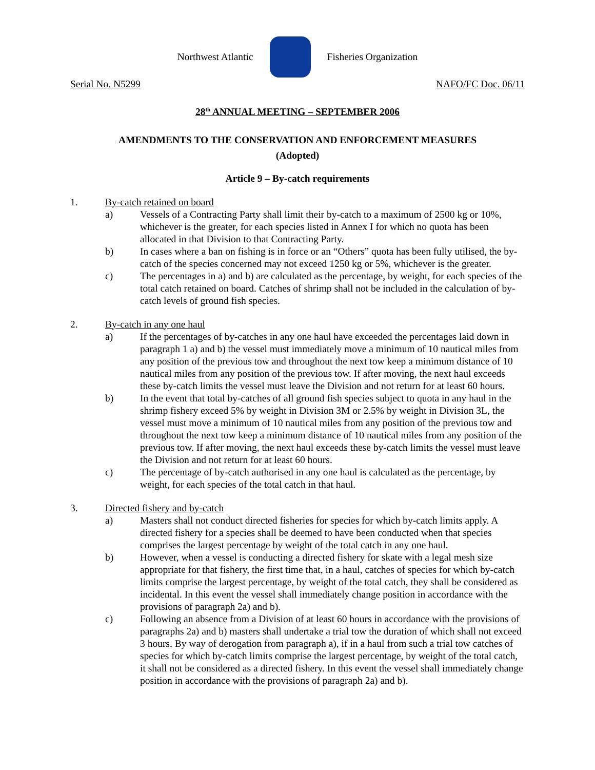Northwest Atlantic Fisheries Organization
Serial No. N5299 NAFO/FC Doc. 06/11
28<sup>th</sup> ANNUAL MEETING – SEPTEMBER 2006
AMENDMENTS TO THE CONSERVATION AND ENFORCEMENT MEASURES
(Adopted)
Article 9 – By-catch requirements
1. By-catch retained on board
a) Vessels of a Contracting Party shall limit their by-catch to a maximum of 2500 kg or 10%, whichever is the greater, for each species listed in Annex I for which no quota has been allocated in that Division to that Contracting Party.
b) In cases where a ban on fishing is in force or an “Others” quota has been fully utilised, the by-catch of the species concerned may not exceed 1250 kg or 5%, whichever is the greater.
c) The percentages in a) and b) are calculated as the percentage, by weight, for each species of the total catch retained on board. Catches of shrimp shall not be included in the calculation of by-catch levels of ground fish species.
2. By-catch in any one haul
a) If the percentages of by-catches in any one haul have exceeded the percentages laid down in paragraph 1 a) and b) the vessel must immediately move a minimum of 10 nautical miles from any position of the previous tow and throughout the next tow keep a minimum distance of 10 nautical miles from any position of the previous tow. If after moving, the next haul exceeds these by-catch limits the vessel must leave the Division and not return for at least 60 hours.
b) In the event that total by-catches of all ground fish species subject to quota in any haul in the shrimp fishery exceed 5% by weight in Division 3M or 2.5% by weight in Division 3L, the vessel must move a minimum of 10 nautical miles from any position of the previous tow and throughout the next tow keep a minimum distance of 10 nautical miles from any position of the previous tow. If after moving, the next haul exceeds these by-catch limits the vessel must leave the Division and not return for at least 60 hours.
c) The percentage of by-catch authorised in any one haul is calculated as the percentage, by weight, for each species of the total catch in that haul.
3. Directed fishery and by-catch
a) Masters shall not conduct directed fisheries for species for which by-catch limits apply. A directed fishery for a species shall be deemed to have been conducted when that species comprises the largest percentage by weight of the total catch in any one haul.
b) However, when a vessel is conducting a directed fishery for skate with a legal mesh size appropriate for that fishery, the first time that, in a haul, catches of species for which by-catch limits comprise the largest percentage, by weight of the total catch, they shall be considered as incidental. In this event the vessel shall immediately change position in accordance with the provisions of paragraph 2a) and b).
c) Following an absence from a Division of at least 60 hours in accordance with the provisions of paragraphs 2a) and b) masters shall undertake a trial tow the duration of which shall not exceed 3 hours. By way of derogation from paragraph a), if in a haul from such a trial tow catches of species for which by-catch limits comprise the largest percentage, by weight of the total catch, it shall not be considered as a directed fishery. In this event the vessel shall immediately change position in accordance with the provisions of paragraph 2a) and b).